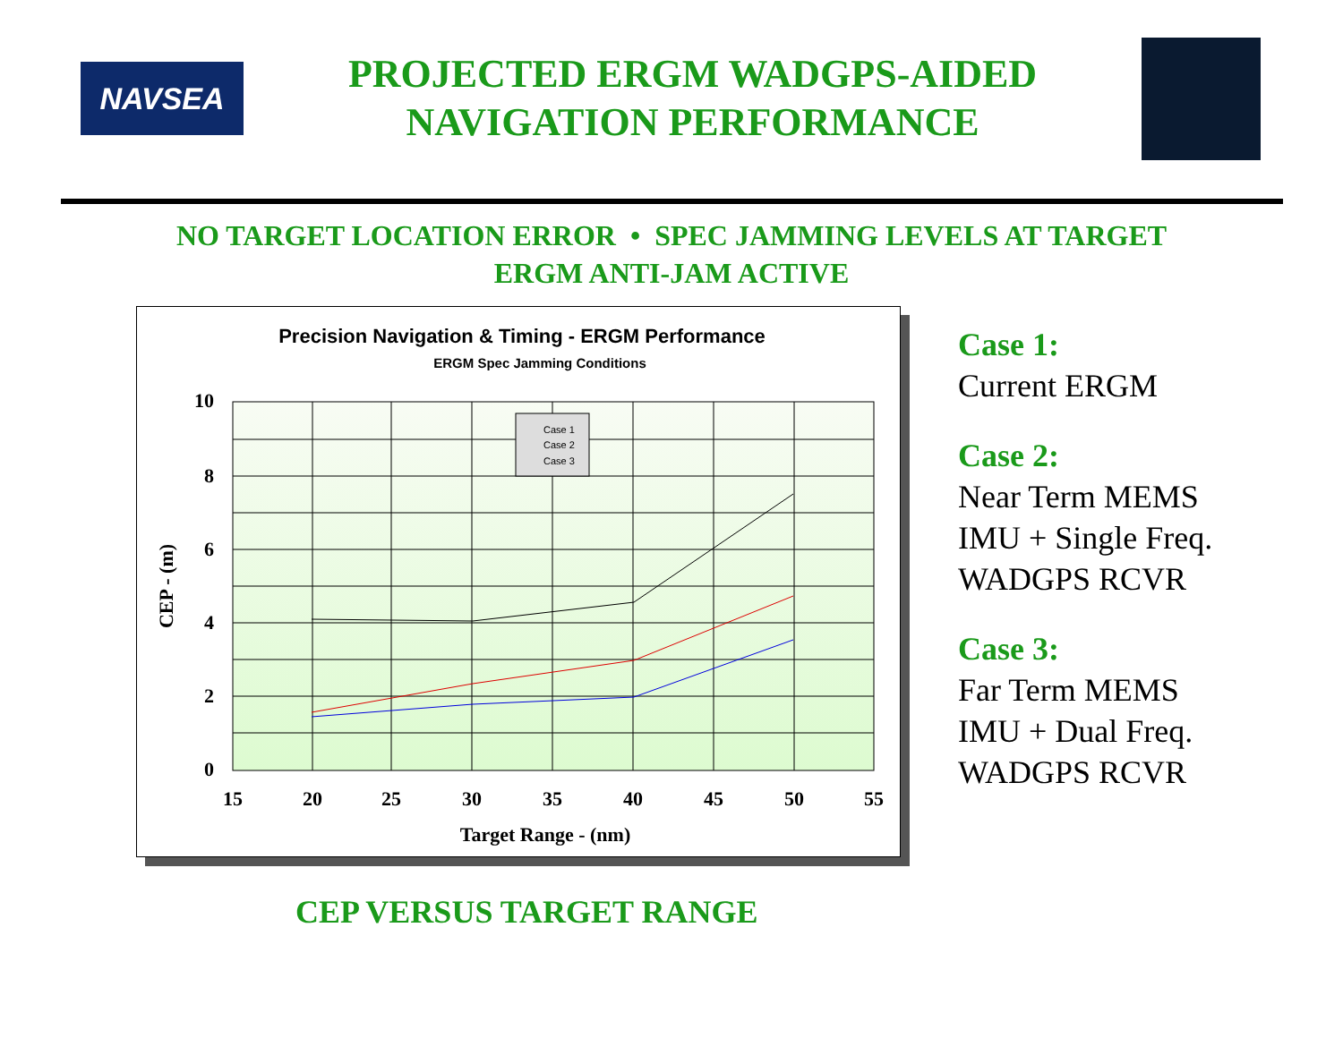NAVSEA
PROJECTED ERGM WADGPS-AIDED
NAVIGATION PERFORMANCE
NO TARGET LOCATION ERROR • SPEC JAMMING LEVELS AT TARGET
ERGM ANTI-JAM ACTIVE
Precision Navigation & Timing - ERGM Performance
ERGM Spec Jamming Conditions
Case 1
Case 2
Case 3
10
8
6
4
2
0
15
20
25
30
35
40
45
50
55
Target Range - (nm)
CEP - (m)
Case 1:
Current ERGM
Case 2:
Near Term MEMS
IMU + Single Freq.
WADGPS RCVR
Case 3:
Far Term MEMS
IMU + Dual Freq.
WADGPS RCVR
CEP VERSUS TARGET RANGE